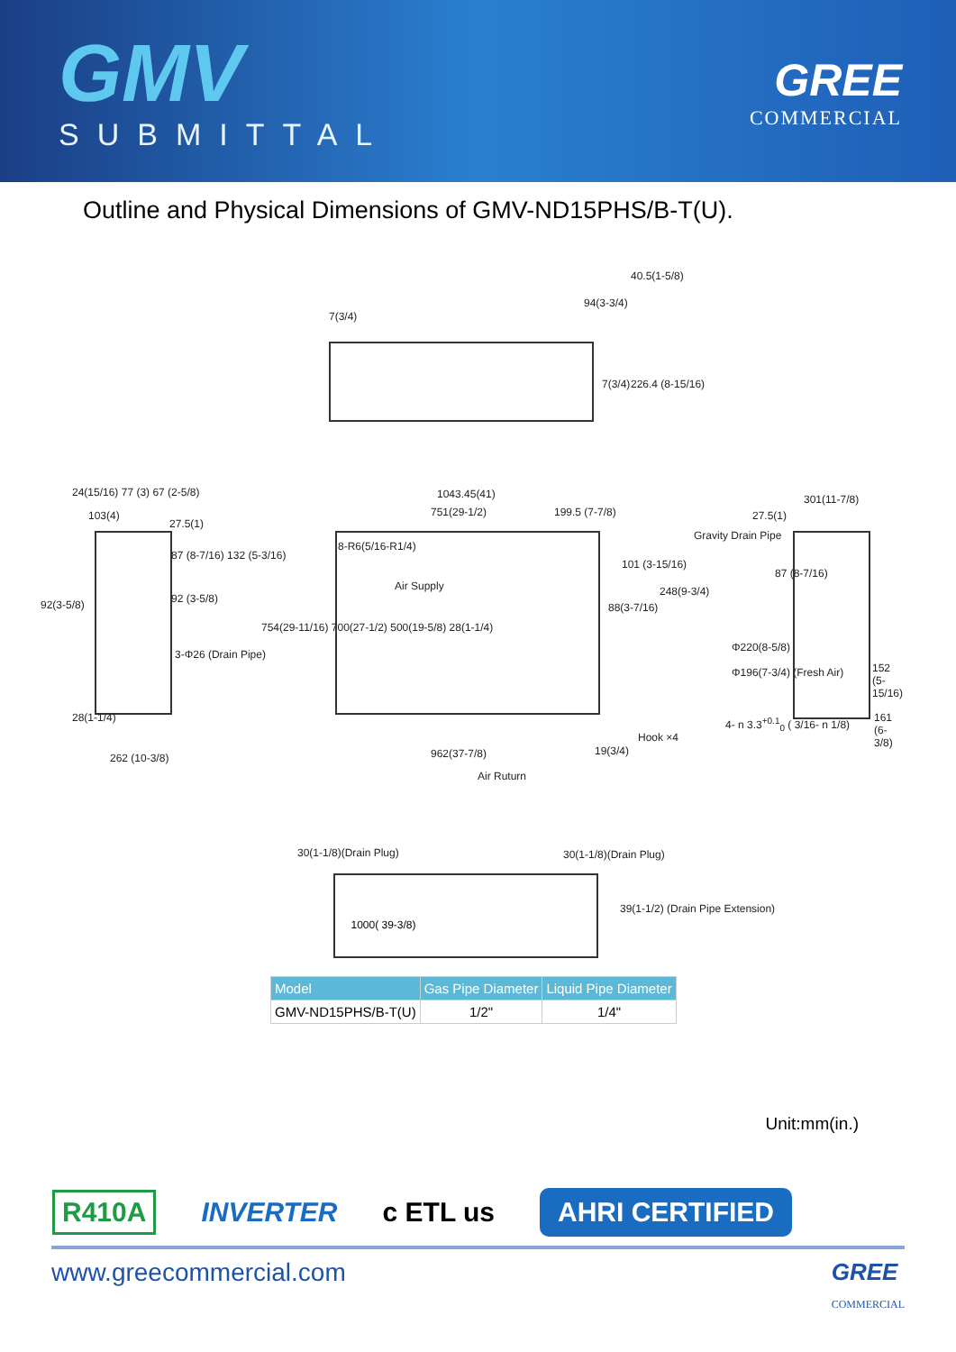GMV
SUBMITTAL
GREE
COMMERCIAL
Outline and Physical Dimensions of GMV-ND15PHS/B-T(U).
7(3/4)
94(3-3/4)
40.5(1-5/8)
7(3/4) 226.4 (8-15/16)
1043.45(41)
751(29-1/2) 199.5 (7-7/8)
8-R6(5/16-R1/4)
Air Supply
101 (3-15/16)
88(3-7/16)
248(9-3/4)
754(29-11/16) 700(27-1/2) 500(19-5/8) 28(1-1/4)
Hook ×4
962(37-7/8) 19(3/4)
Air Ruturn
103(4)
27.5(1)
24(15/16) 77 (3) 67 (2-5/8)
92(3-5/8) 92 (3-5/8)
87 (8-7/16) 132 (5-3/16)
3-Φ26 (Drain Pipe)
28(1-1/4)
262 (10-3/8)
301(11-7/8)
27.5(1)
Gravity Drain Pipe
87 (8-7/16)
Φ220(8-5/8)
Φ196(7-3/4) (Fresh Air) 152 (5-15/16)
4- n 3.3<sup>+0.1</sup><sub>0</sub> ( 3/16- n 1/8) 161 (6-3/8)
30(1-1/8)(Drain Plug) 30(1-1/8)(Drain Plug)
39(1-1/2) (Drain Pipe Extension)
1000( 39-3/8)
| Model | Gas Pipe Diameter | Liquid Pipe Diameter |
| --- | --- | --- |
| GMV-ND15PHS/B-T(U) | 1/2" | 1/4" |
Unit:mm(in.)
R410A INVERTER c ETL us AHRI CERTIFIED
www.greecommercial.com GREE
COMMERCIAL